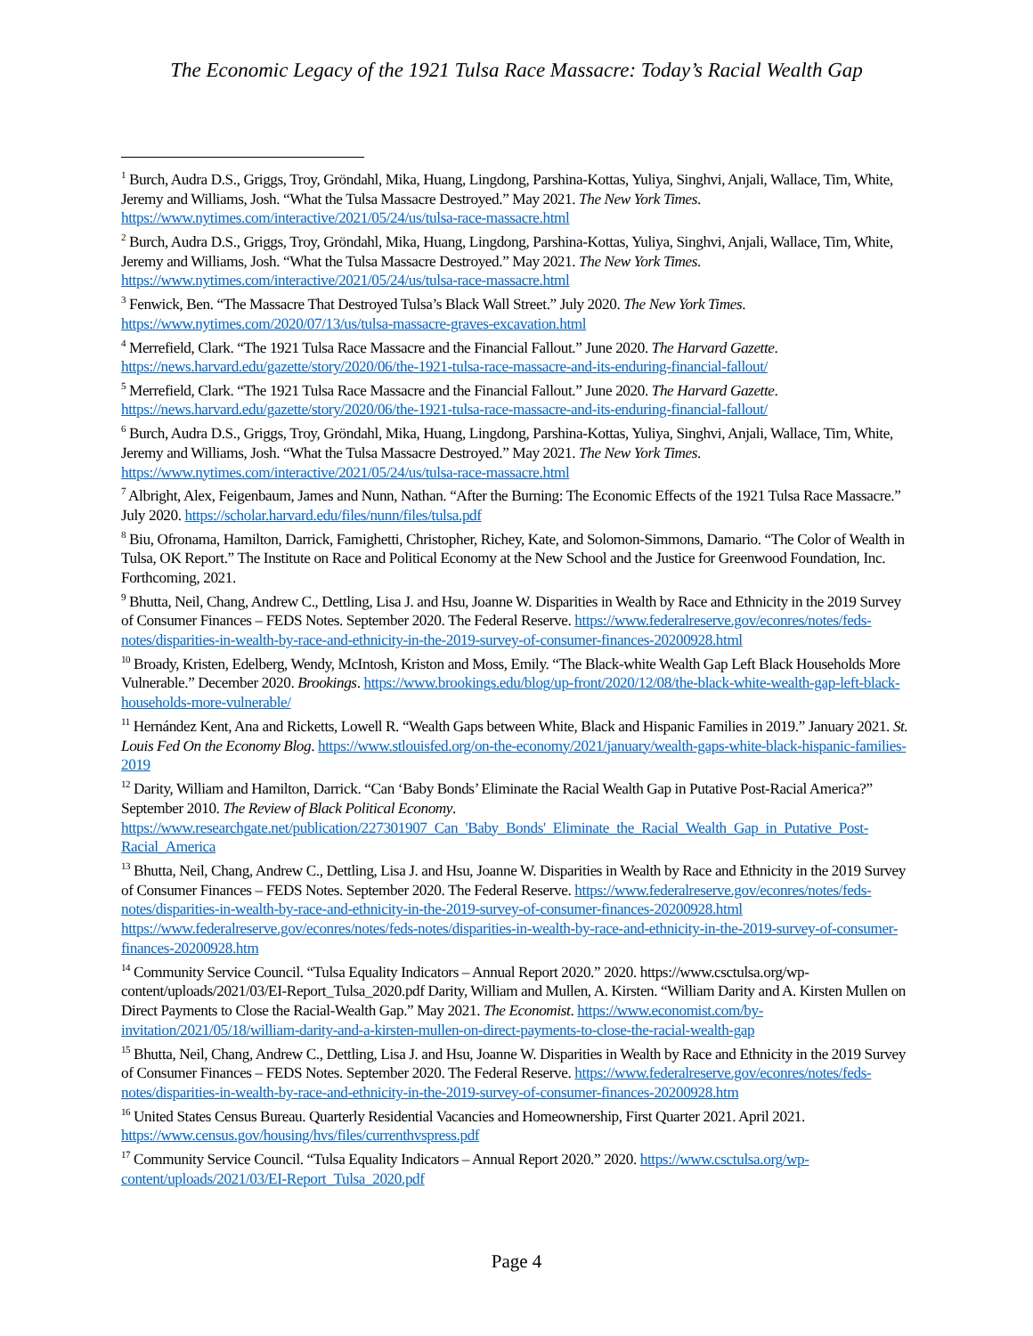The Economic Legacy of the 1921 Tulsa Race Massacre: Today’s Racial Wealth Gap
<sup>1</sup> Burch, Audra D.S., Griggs, Troy, Gröndahl, Mika, Huang, Lingdong, Parshina-Kottas, Yuliya, Singhvi, Anjali, Wallace, Tim, White, Jeremy and Williams, Josh. “What the Tulsa Massacre Destroyed.” May 2021. The New York Times. https://www.nytimes.com/interactive/2021/05/24/us/tulsa-race-massacre.html
<sup>2</sup> Burch, Audra D.S., Griggs, Troy, Gröndahl, Mika, Huang, Lingdong, Parshina-Kottas, Yuliya, Singhvi, Anjali, Wallace, Tim, White, Jeremy and Williams, Josh. “What the Tulsa Massacre Destroyed.” May 2021. The New York Times. https://www.nytimes.com/interactive/2021/05/24/us/tulsa-race-massacre.html
<sup>3</sup> Fenwick, Ben. “The Massacre That Destroyed Tulsa’s Black Wall Street.” July 2020. The New York Times. https://www.nytimes.com/2020/07/13/us/tulsa-massacre-graves-excavation.html
<sup>4</sup> Merrefield, Clark. “The 1921 Tulsa Race Massacre and the Financial Fallout.” June 2020. The Harvard Gazette. https://news.harvard.edu/gazette/story/2020/06/the-1921-tulsa-race-massacre-and-its-enduring-financial-fallout/
<sup>5</sup> Merrefield, Clark. “The 1921 Tulsa Race Massacre and the Financial Fallout.” June 2020. The Harvard Gazette. https://news.harvard.edu/gazette/story/2020/06/the-1921-tulsa-race-massacre-and-its-enduring-financial-fallout/
<sup>6</sup> Burch, Audra D.S., Griggs, Troy, Gröndahl, Mika, Huang, Lingdong, Parshina-Kottas, Yuliya, Singhvi, Anjali, Wallace, Tim, White, Jeremy and Williams, Josh. “What the Tulsa Massacre Destroyed.” May 2021. The New York Times. https://www.nytimes.com/interactive/2021/05/24/us/tulsa-race-massacre.html
<sup>7</sup> Albright, Alex, Feigenbaum, James and Nunn, Nathan. “After the Burning: The Economic Effects of the 1921 Tulsa Race Massacre.” July 2020. https://scholar.harvard.edu/files/nunn/files/tulsa.pdf
<sup>8</sup> Biu, Ofronama, Hamilton, Darrick, Famighetti, Christopher, Richey, Kate, and Solomon-Simmons, Damario. “The Color of Wealth in Tulsa, OK Report.” The Institute on Race and Political Economy at the New School and the Justice for Greenwood Foundation, Inc. Forthcoming, 2021.
<sup>9</sup> Bhutta, Neil, Chang, Andrew C., Dettling, Lisa J. and Hsu, Joanne W. Disparities in Wealth by Race and Ethnicity in the 2019 Survey of Consumer Finances – FEDS Notes. September 2020. The Federal Reserve. https://www.federalreserve.gov/econres/notes/feds-notes/disparities-in-wealth-by-race-and-ethnicity-in-the-2019-survey-of-consumer-finances-20200928.html
<sup>10</sup> Broady, Kristen, Edelberg, Wendy, McIntosh, Kriston and Moss, Emily. “The Black-white Wealth Gap Left Black Households More Vulnerable.” December 2020. Brookings. https://www.brookings.edu/blog/up-front/2020/12/08/the-black-white-wealth-gap-left-black-households-more-vulnerable/
<sup>11</sup> Hernández Kent, Ana and Ricketts, Lowell R. “Wealth Gaps between White, Black and Hispanic Families in 2019.” January 2021. St. Louis Fed On the Economy Blog. https://www.stlouisfed.org/on-the-economy/2021/january/wealth-gaps-white-black-hispanic-families-2019
<sup>12</sup> Darity, William and Hamilton, Darrick. “Can ‘Baby Bonds’ Eliminate the Racial Wealth Gap in Putative Post-Racial America?” September 2010. The Review of Black Political Economy. https://www.researchgate.net/publication/227301907_Can_'Baby_Bonds'_Eliminate_the_Racial_Wealth_Gap_in_Putative_Post-Racial_America
<sup>13</sup> Bhutta, Neil, Chang, Andrew C., Dettling, Lisa J. and Hsu, Joanne W. Disparities in Wealth by Race and Ethnicity in the 2019 Survey of Consumer Finances – FEDS Notes. September 2020. The Federal Reserve. https://www.federalreserve.gov/econres/notes/feds-notes/disparities-in-wealth-by-race-and-ethnicity-in-the-2019-survey-of-consumer-finances-20200928.html https://www.federalreserve.gov/econres/notes/feds-notes/disparities-in-wealth-by-race-and-ethnicity-in-the-2019-survey-of-consumer-finances-20200928.htm
<sup>14</sup> Community Service Council. “Tulsa Equality Indicators – Annual Report 2020.” 2020. https://www.csctulsa.org/wp-content/uploads/2021/03/EI-Report_Tulsa_2020.pdf Darity, William and Mullen, A. Kirsten. “William Darity and A. Kirsten Mullen on Direct Payments to Close the Racial-Wealth Gap.” May 2021. The Economist. https://www.economist.com/by-invitation/2021/05/18/william-darity-and-a-kirsten-mullen-on-direct-payments-to-close-the-racial-wealth-gap
<sup>15</sup> Bhutta, Neil, Chang, Andrew C., Dettling, Lisa J. and Hsu, Joanne W. Disparities in Wealth by Race and Ethnicity in the 2019 Survey of Consumer Finances – FEDS Notes. September 2020. The Federal Reserve. https://www.federalreserve.gov/econres/notes/feds-notes/disparities-in-wealth-by-race-and-ethnicity-in-the-2019-survey-of-consumer-finances-20200928.htm
<sup>16</sup> United States Census Bureau. Quarterly Residential Vacancies and Homeownership, First Quarter 2021. April 2021. https://www.census.gov/housing/hvs/files/currenthvspress.pdf
<sup>17</sup> Community Service Council. “Tulsa Equality Indicators – Annual Report 2020.” 2020. https://www.csctulsa.org/wp-content/uploads/2021/03/EI-Report_Tulsa_2020.pdf
Page 4